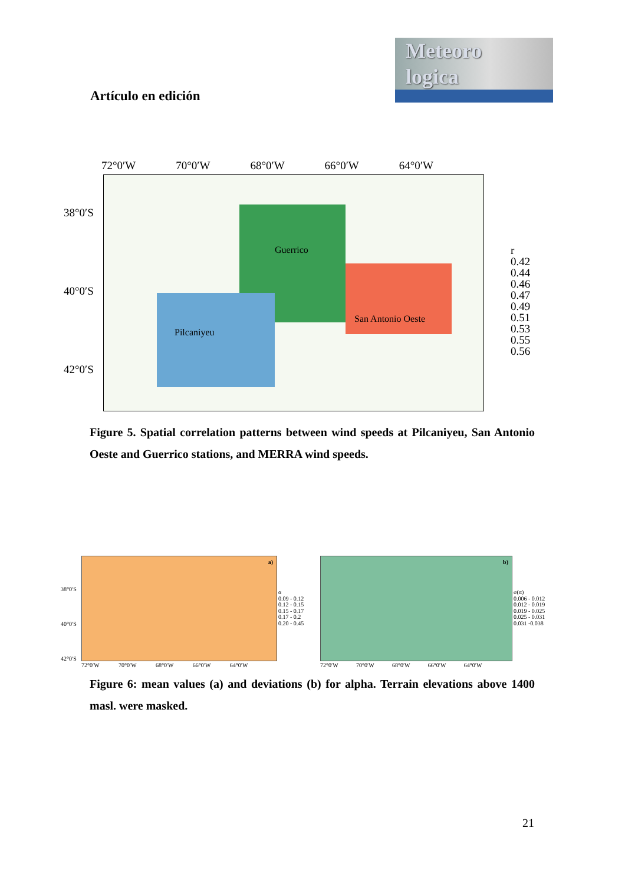Meteoro
logica
Artículo en edición
72°0′W 70°0′W 68°0′W 66°0′W 64°0′W
38°0′S
40°0′S
42°0′S
Guerrico
Pilcaniyeu
San Antonio Oeste
r
0.42
0.44
0.46
0.47
0.49
0.51
0.53
0.55
0.56
Figure 5. Spatial correlation patterns between wind speeds at Pilcaniyeu, San Antonio Oeste and Guerrico stations, and MERRA wind speeds.
a)
α
0.09 - 0.12
0.12 - 0.15
0.15 - 0.17
0.17 - 0.2
0.20 - 0.45
b)
σ(α)
0.006 - 0.012
0.012 - 0.019
0.019 - 0.025
0.025 - 0.031
0.031 -0.038
38°0′S
40°0′S
42°0′S
72°0′W 70°0′W 68°0′W 66°0′W 64°0′W
72°0′W 70°0′W 68°0′W 66°0′W 64°0′W
Figure 6: mean values (a) and deviations (b) for alpha. Terrain elevations above 1400 masl. were masked.
21